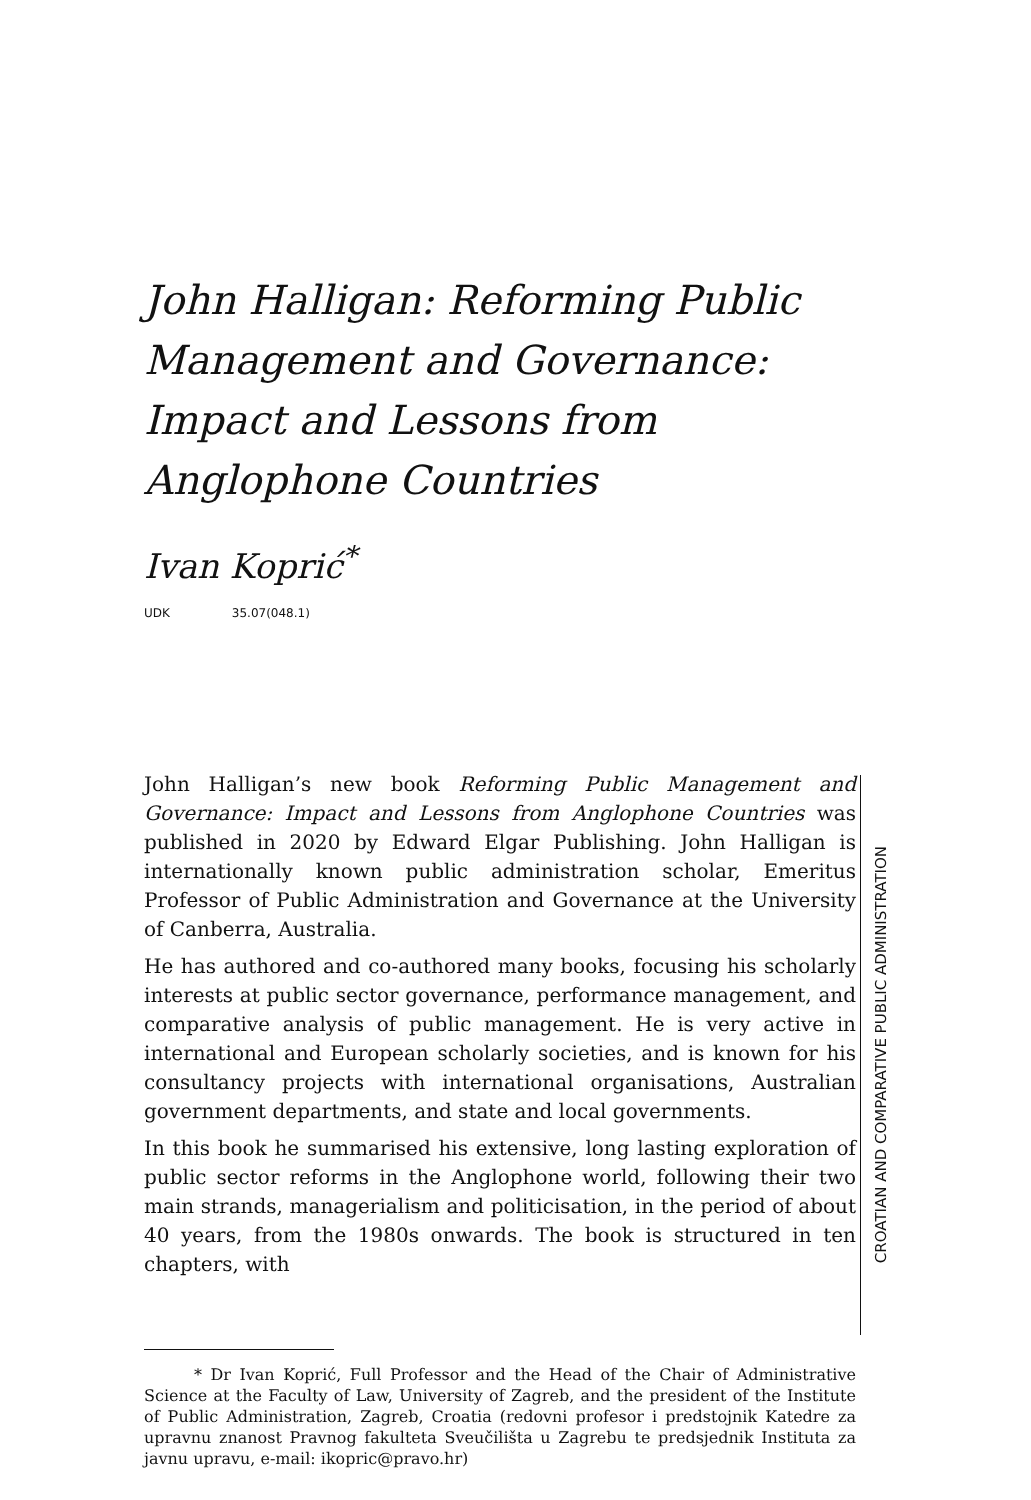John Halligan: Reforming Public Management and Governance: Impact and Lessons from Anglophone Countries
Ivan Koprić<sup>*</sup>
UDK 35.07(048.1)
John Halligan’s new book Reforming Public Management and Governance: Impact and Lessons from Anglophone Countries was published in 2020 by Edward Elgar Publishing. John Halligan is internationally known public administration scholar, Emeritus Professor of Public Administration and Governance at the University of Canberra, Australia.
He has authored and co-authored many books, focusing his scholarly interests at public sector governance, performance management, and comparative analysis of public management. He is very active in international and European scholarly societies, and is known for his consultancy projects with international organisations, Australian government departments, and state and local governments.
In this book he summarised his extensive, long lasting exploration of public sector reforms in the Anglophone world, following their two main strands, managerialism and politicisation, in the period of about 40 years, from the 1980s onwards. The book is structured in ten chapters, with
* Dr Ivan Koprić, Full Professor and the Head of the Chair of Administrative Science at the Faculty of Law, University of Zagreb, and the president of the Institute of Public Administration, Zagreb, Croatia (redovni profesor i predstojnik Katedre za upravnu znanost Pravnog fakulteta Sveučilišta u Zagrebu te predsjednik Instituta za javnu upravu, e-mail: ikopric@pravo.hr)
CROATIAN AND COMPARATIVE PUBLIC ADMINISTRATION